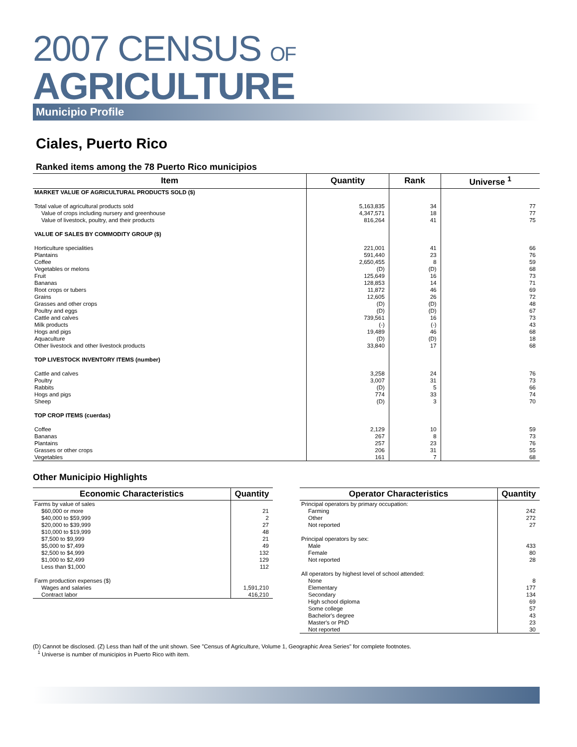2007 CENSUS OF
AGRICULTURE
Municipio Profile
Ciales, Puerto Rico
Ranked items among the 78 Puerto Rico municipios
| Item | Quantity | Rank | Universe <sup>1</sup> |
| --- | --- | --- | --- |
| MARKET VALUE OF AGRICULTURAL PRODUCTS SOLD ($) | | | |
| Total value of agricultural products sold | 5,163,835 | 34 | 77 |
| Value of crops including nursery and greenhouse | 4,347,571 | 18 | 77 |
| Value of livestock, poultry, and their products | 816,264 | 41 | 75 |
| VALUE OF SALES BY COMMODITY GROUP ($) | | | |
| Horticulture specialities | 221,001 | 41 | 66 |
| Plantains | 591,440 | 23 | 76 |
| Coffee | 2,650,455 | 8 | 59 |
| Vegetables or melons | (D) | (D) | 68 |
| Fruit | 125,649 | 16 | 73 |
| Bananas | 128,853 | 14 | 71 |
| Root crops or tubers | 11,872 | 46 | 69 |
| Grains | 12,605 | 26 | 72 |
| Grasses and other crops | (D) | (D) | 48 |
| Poultry and eggs | (D) | (D) | 67 |
| Cattle and calves | 739,561 | 16 | 73 |
| Milk products | (-) | (-) | 43 |
| Hogs and pigs | 19,489 | 46 | 68 |
| Aquaculture | (D) | (D) | 18 |
| Other livestock and other livestock products | 33,840 | 17 | 68 |
| TOP LIVESTOCK INVENTORY ITEMS (number) | | | |
| Cattle and calves | 3,258 | 24 | 76 |
| Poultry | 3,007 | 31 | 73 |
| Rabbits | (D) | 5 | 66 |
| Hogs and pigs | 774 | 33 | 74 |
| Sheep | (D) | 3 | 70 |
| TOP CROP ITEMS (cuerdas) | | | |
| Coffee | 2,129 | 10 | 59 |
| Bananas | 267 | 8 | 73 |
| Plantains | 257 | 23 | 76 |
| Grasses or other crops | 206 | 31 | 55 |
| Vegetables | 161 | 7 | 68 |
Other Municipio Highlights
| Economic Characteristics | Quantity |
| --- | --- |
| Farms by value of sales | |
| $60,000 or more | 21 |
| $40,000 to $59,999 | 2 |
| $20,000 to $39,999 | 27 |
| $10,000 to $19,999 | 48 |
| $7,500 to $9,999 | 21 |
| $5,000 to $7,499 | 49 |
| $2,500 to $4,999 | 132 |
| $1,000 to $2,499 | 129 |
| Less than $1,000 | 112 |
| Farm production expenses ($) | |
| Wages and salaries | 1,591,210 |
| Contract labor | 416,210 |
| Operator Characteristics | Quantity |
| --- | --- |
| Principal operators by primary occupation: | |
| Farming | 242 |
| Other | 272 |
| Not reported | 27 |
| Principal operators by sex: | |
| Male | 433 |
| Female | 80 |
| Not reported | 28 |
| All operators by highest level of school attended: | |
| None | 8 |
| Elementary | 177 |
| Secondary | 134 |
| High school diploma | 69 |
| Some college | 57 |
| Bachelor's degree | 43 |
| Master's or PhD | 23 |
| Not reported | 30 |
(D) Cannot be disclosed. (Z) Less than half of the unit shown. See "Census of Agriculture, Volume 1, Geographic Area Series" for complete footnotes.
<sup>1</sup> Universe is number of municipios in Puerto Rico with item.